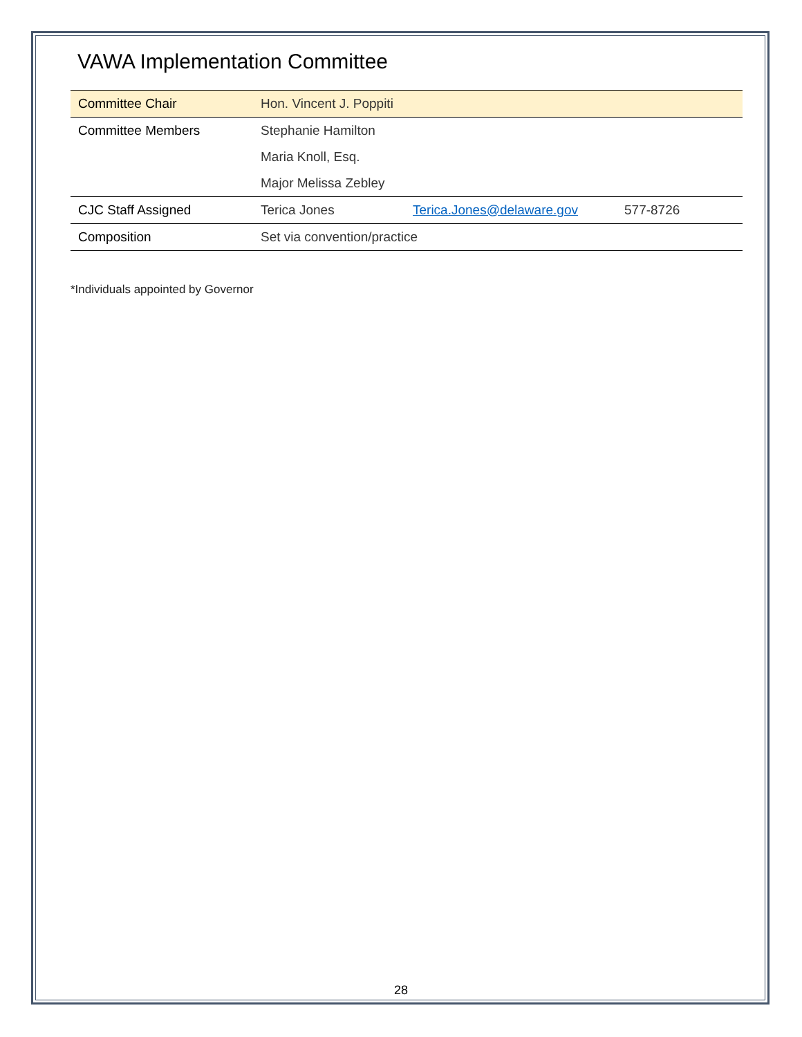VAWA Implementation Committee
| Committee Chair | Hon. Vincent J. Poppiti | | |
| Committee Members | Stephanie Hamilton | | |
| | Maria Knoll, Esq. | | |
| | Major Melissa Zebley | | |
| CJC Staff Assigned | Terica Jones | Terica.Jones@delaware.gov | 577-8726 |
| Composition | Set via convention/practice | | |
*Individuals appointed by Governor
28